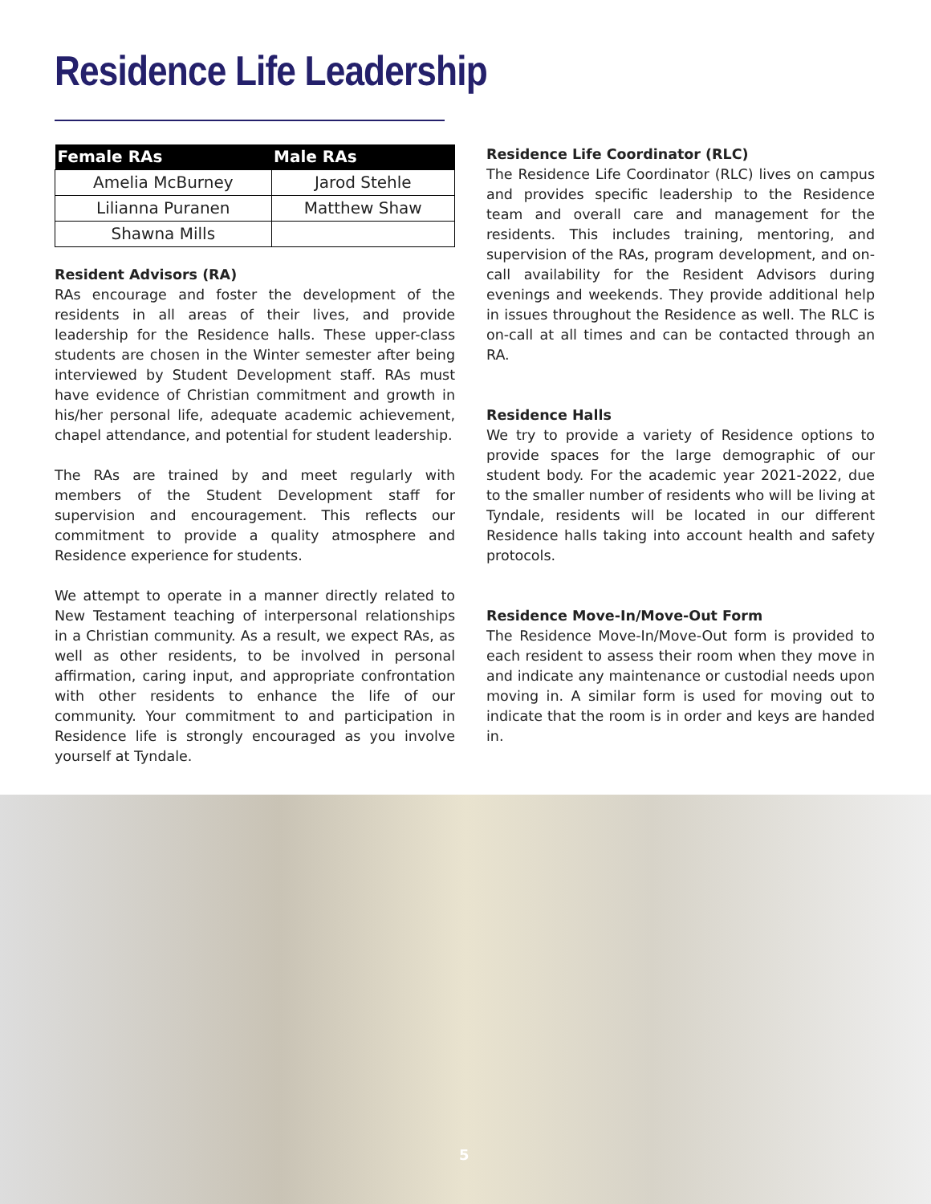Residence Life Leadership
| Female RAs | Male RAs |
| --- | --- |
| Amelia McBurney | Jarod Stehle |
| Lilianna Puranen | Matthew Shaw |
| Shawna Mills | |
Resident Advisors (RA)
RAs encourage and foster the development of the residents in all areas of their lives, and provide leadership for the Residence halls. These upper-class students are chosen in the Winter semester after being interviewed by Student Development staff. RAs must have evidence of Christian commitment and growth in his/her personal life, adequate academic achievement, chapel attendance, and potential for student leadership.
The RAs are trained by and meet regularly with members of the Student Development staff for supervision and encouragement. This reflects our commitment to provide a quality atmosphere and Residence experience for students.
We attempt to operate in a manner directly related to New Testament teaching of interpersonal relationships in a Christian community. As a result, we expect RAs, as well as other residents, to be involved in personal affirmation, caring input, and appropriate confrontation with other residents to enhance the life of our community. Your commitment to and participation in Residence life is strongly encouraged as you involve yourself at Tyndale.
Residence Life Coordinator (RLC)
The Residence Life Coordinator (RLC) lives on campus and provides specific leadership to the Residence team and overall care and management for the residents. This includes training, mentoring, and supervision of the RAs, program development, and on-call availability for the Resident Advisors during evenings and weekends. They provide additional help in issues throughout the Residence as well. The RLC is on-call at all times and can be contacted through an RA.
Residence Halls
We try to provide a variety of Residence options to provide spaces for the large demographic of our student body. For the academic year 2021-2022, due to the smaller number of residents who will be living at Tyndale, residents will be located in our different Residence halls taking into account health and safety protocols.
Residence Move-In/Move-Out Form
The Residence Move-In/Move-Out form is provided to each resident to assess their room when they move in and indicate any maintenance or custodial needs upon moving in. A similar form is used for moving out to indicate that the room is in order and keys are handed in.
5